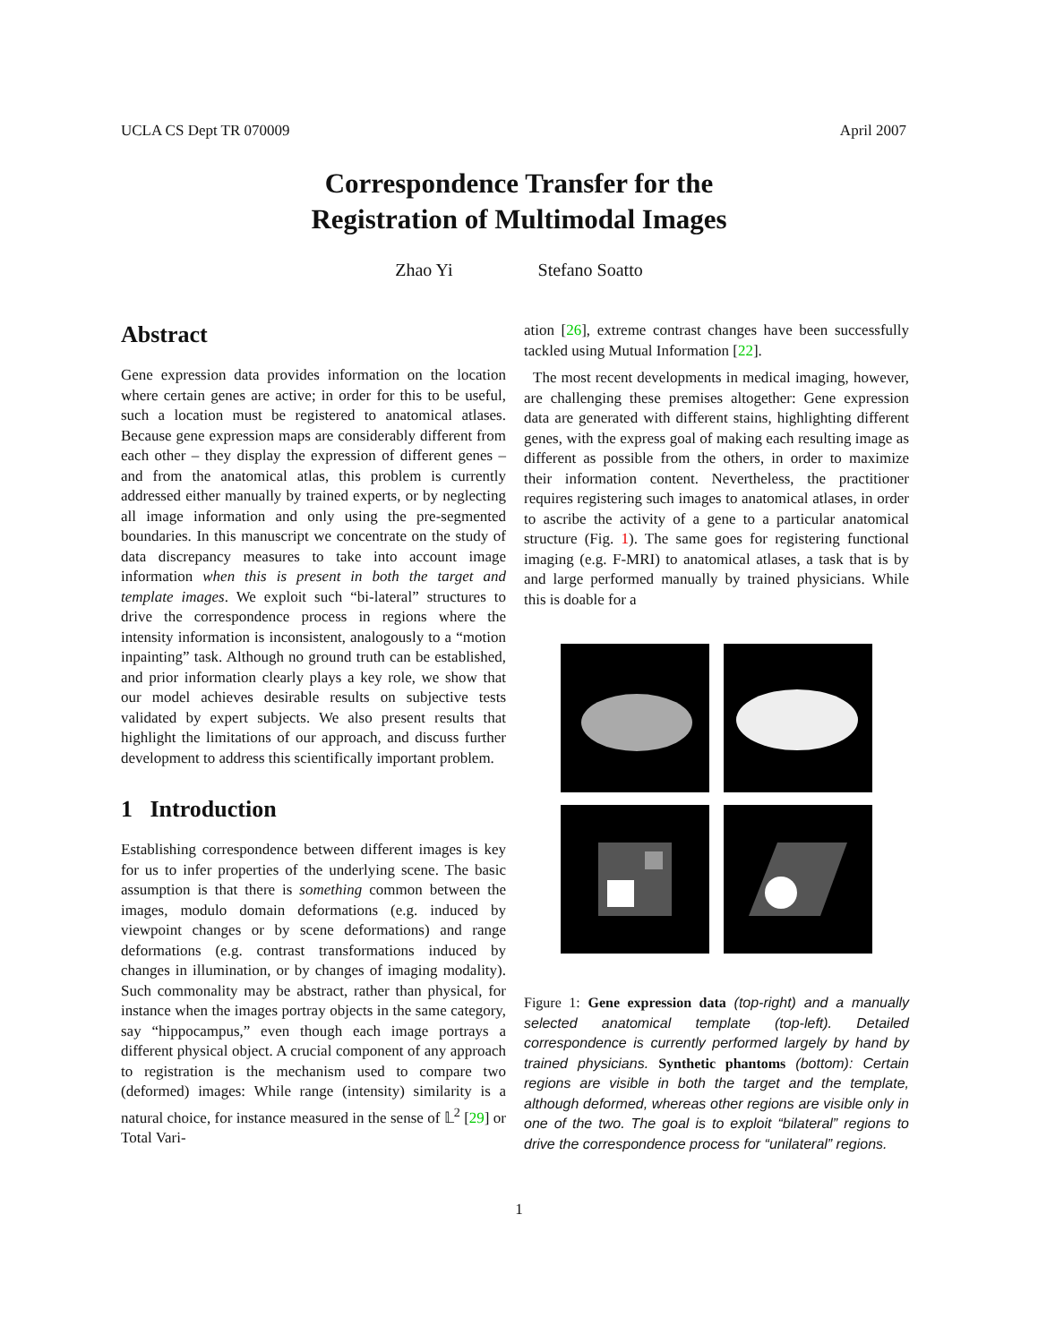UCLA CS Dept TR 070009 April 2007
Correspondence Transfer for the
Registration of Multimodal Images
Zhao Yi Stefano Soatto
Abstract
Gene expression data provides information on the location where certain genes are active; in order for this to be useful, such a location must be registered to anatomical atlases. Because gene expression maps are considerably different from each other – they display the expression of different genes – and from the anatomical atlas, this problem is currently addressed either manually by trained experts, or by neglecting all image information and only using the pre-segmented boundaries. In this manuscript we concentrate on the study of data discrepancy measures to take into account image information when this is present in both the target and template images. We exploit such “bi-lateral” structures to drive the correspondence process in regions where the intensity information is inconsistent, analogously to a “motion inpainting” task. Although no ground truth can be established, and prior information clearly plays a key role, we show that our model achieves desirable results on subjective tests validated by expert subjects. We also present results that highlight the limitations of our approach, and discuss further development to address this scientifically important problem.
1 Introduction
Establishing correspondence between different images is key for us to infer properties of the underlying scene. The basic assumption is that there is something common between the images, modulo domain deformations (e.g. induced by viewpoint changes or by scene deformations) and range deformations (e.g. contrast transformations induced by changes in illumination, or by changes of imaging modality). Such commonality may be abstract, rather than physical, for instance when the images portray objects in the same category, say “hippocampus,” even though each image portrays a different physical object. A crucial component of any approach to registration is the mechanism used to compare two (deformed) images: While range (intensity) similarity is a natural choice, for instance measured in the sense of 𝕃<sup>2</sup> [29] or Total Vari-
ation [26], extreme contrast changes have been successfully tackled using Mutual Information [22].
The most recent developments in medical imaging, however, are challenging these premises altogether: Gene expression data are generated with different stains, highlighting different genes, with the express goal of making each resulting image as different as possible from the others, in order to maximize their information content. Nevertheless, the practitioner requires registering such images to anatomical atlases, in order to ascribe the activity of a gene to a particular anatomical structure (Fig. 1). The same goes for registering functional imaging (e.g. F-MRI) to anatomical atlases, a task that is by and large performed manually by trained physicians. While this is doable for a
Figure 1: Gene expression data (top-right) and a manually selected anatomical template (top-left). Detailed correspondence is currently performed largely by hand by trained physicians. Synthetic phantoms (bottom): Certain regions are visible in both the target and the template, although deformed, whereas other regions are visible only in one of the two. The goal is to exploit “bilateral” regions to drive the correspondence process for “unilateral” regions.
1